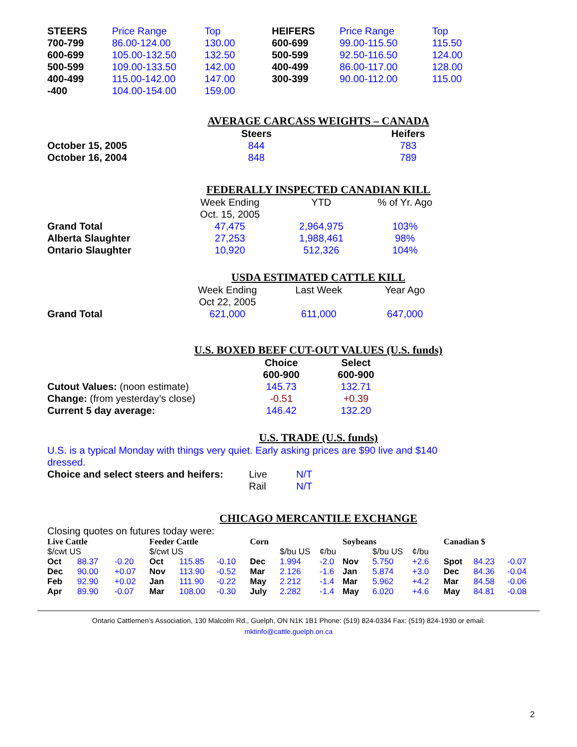| STEERS | Price Range | Top | HEIFERS | Price Range | Top |
| 700-799 | 86.00-124.00 | 130.00 | 600-699 | 99.00-115.50 | 115.50 |
| 600-699 | 105.00-132.50 | 132.50 | 500-599 | 92.50-116.50 | 124.00 |
| 500-599 | 109.00-133.50 | 142.00 | 400-499 | 86.00-117.00 | 128.00 |
| 400-499 | 115.00-142.00 | 147.00 | 300-399 | 90.00-112.00 | 115.00 |
| -400 | 104.00-154.00 | 159.00 | | | |
AVERAGE CARCASS WEIGHTS – CANADA
| | Steers | | Heifers |
| October 15, 2005 | 844 | | 783 |
| October 16, 2004 | 848 | | 789 |
FEDERALLY INSPECTED CANADIAN KILL
| | Week Ending Oct. 15, 2005 | YTD | % of Yr. Ago |
| Grand Total | 47,475 | 2,964,975 | 103% |
| Alberta Slaughter | 27,253 | 1,988,461 | 98% |
| Ontario Slaughter | 10,920 | 512,326 | 104% |
USDA ESTIMATED CATTLE KILL
| | Week Ending Oct 22, 2005 | Last Week | Year Ago |
| Grand Total | 621,000 | 611,000 | 647,000 |
U.S. BOXED BEEF CUT-OUT VALUES (U.S. funds)
| | Choice 600-900 | | Select 600-900 |
| Cutout Values: (noon estimate) | 145.73 | | 132.71 |
| Change: (from yesterday’s close) | -0.51 | | +0.39 |
| Current 5 day average: | 146.42 | | 132.20 |
U.S. TRADE (U.S. funds)
U.S. is a typical Monday with things very quiet. Early asking prices are $90 live and $140 dressed.
| Choice and select steers and heifers: | Live | N/T |
| | Rail | N/T |
CHICAGO MERCANTILE EXCHANGE
Closing quotes on futures today were:
| Live Cattle | | | Feeder Cattle | | | Corn | | | Soybeans | | | Canadian $ | | |
| $/cwt US | | | $/cwt US | | | | $/bu US | ¢/bu | | $/bu US | ¢/bu | | | |
| Oct | 88.37 | -0.20 | Oct | 115.85 | -0.10 | Dec | 1.994 | -2.0 | Nov | 5.750 | +2.6 | Spot | 84.23 | -0.07 |
| Dec | 90.00 | +0.07 | Nov | 113.90 | -0.52 | Mar | 2.126 | -1.6 | Jan | 5.874 | +3.0 | Dec | 84.36 | -0.04 |
| Feb | 92.90 | +0.02 | Jan | 111.90 | -0.22 | May | 2.212 | -1.4 | Mar | 5.962 | +4.2 | Mar | 84.58 | -0.06 |
| Apr | 89.90 | -0.07 | Mar | 108.00 | -0.30 | July | 2.282 | -1.4 | May | 6.020 | +4.6 | May | 84.81 | -0.08 |
Ontario Cattlemen’s Association, 130 Malcolm Rd., Guelph, ON N1K 1B1 Phone: (519) 824-0334 Fax: (519) 824-1930 or email:
mktinfo@cattle.guelph.on.ca
2